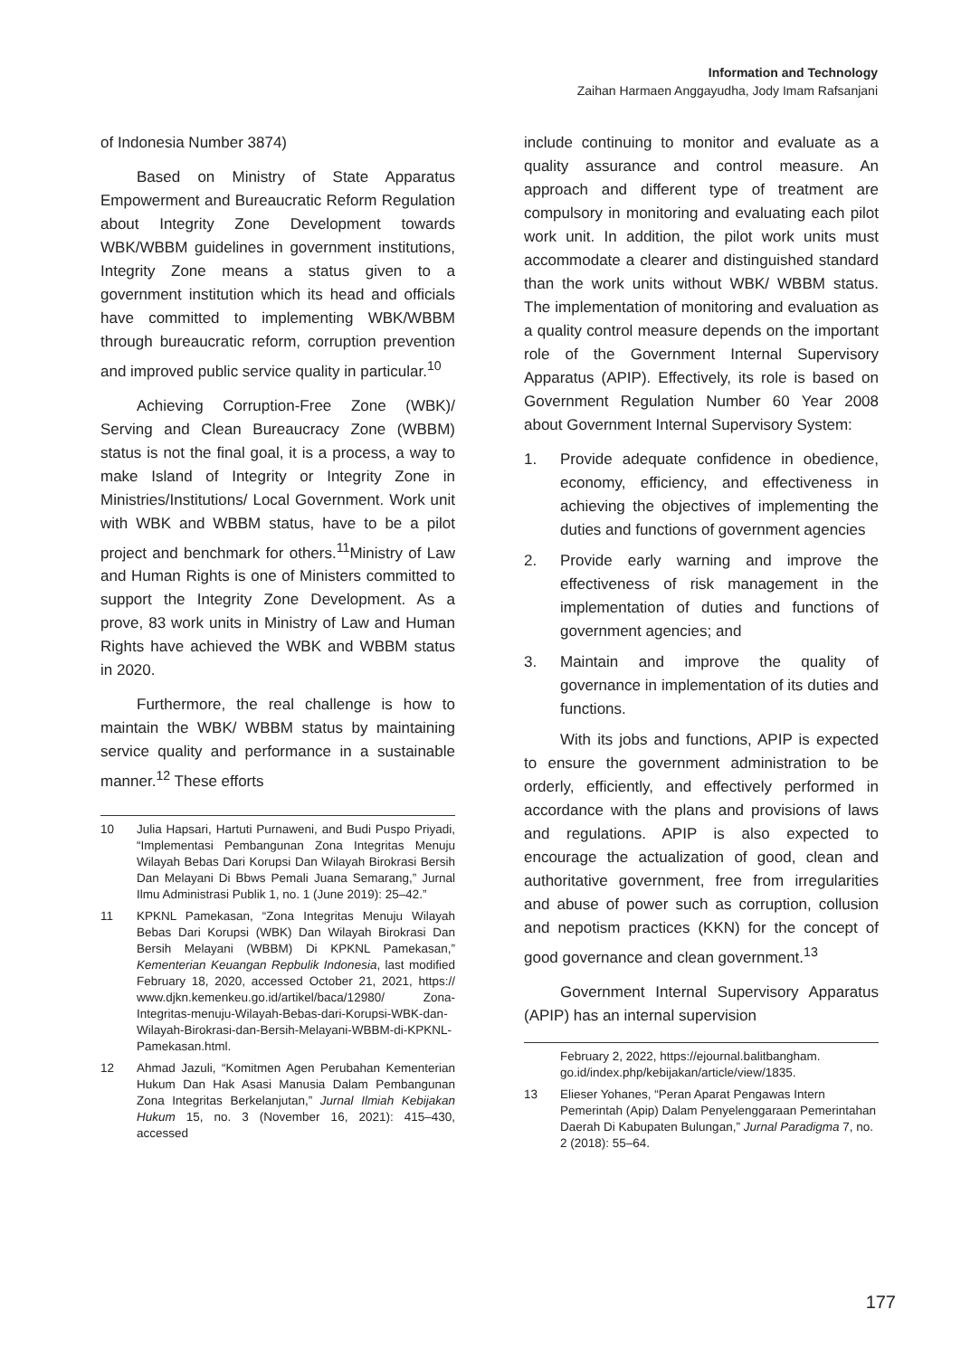Information and Technology
Zaihan Harmaen Anggayudha, Jody Imam Rafsanjani
of Indonesia Number 3874)
Based on Ministry of State Apparatus Empowerment and Bureaucratic Reform Regulation about Integrity Zone Development towards WBK/WBBM guidelines in government institutions, Integrity Zone means a status given to a government institution which its head and officials have committed to implementing WBK/WBBM through bureaucratic reform, corruption prevention and improved public service quality in particular.<sup>10</sup>
Achieving Corruption-Free Zone (WBK)/ Serving and Clean Bureaucracy Zone (WBBM) status is not the final goal, it is a process, a way to make Island of Integrity or Integrity Zone in Ministries/Institutions/ Local Government. Work unit with WBK and WBBM status, have to be a pilot project and benchmark for others.<sup>11</sup>Ministry of Law and Human Rights is one of Ministers committed to support the Integrity Zone Development. As a prove, 83 work units in Ministry of Law and Human Rights have achieved the WBK and WBBM status in 2020.
Furthermore, the real challenge is how to maintain the WBK/ WBBM status by maintaining service quality and performance in a sustainable manner.<sup>12</sup> These efforts
10 Julia Hapsari, Hartuti Purnaweni, and Budi Puspo Priyadi, “Implementasi Pembangunan Zona Integritas Menuju Wilayah Bebas Dari Korupsi Dan Wilayah Birokrasi Bersih Dan Melayani Di Bbws Pemali Juana Semarang,” Jurnal Ilmu Administrasi Publik 1, no. 1 (June 2019): 25–42.”
11 KPKNL Pamekasan, “Zona Integritas Menuju Wilayah Bebas Dari Korupsi (WBK) Dan Wilayah Birokrasi Dan Bersih Melayani (WBBM) Di KPKNL Pamekasan,” Kementerian Keuangan Repbulik Indonesia, last modified February 18, 2020, accessed October 21, 2021, https:// www.djkn.kemenkeu.go.id/artikel/baca/12980/ Zona-Integritas-menuju-Wilayah-Bebas-dari-Korupsi-WBK-dan-Wilayah-Birokrasi-dan-Bersih-Melayani-WBBM-di-KPKNL-Pamekasan.html.
12 Ahmad Jazuli, “Komitmen Agen Perubahan Kementerian Hukum Dan Hak Asasi Manusia Dalam Pembangunan Zona Integritas Berkelanjutan,” Jurnal Ilmiah Kebijakan Hukum 15, no. 3 (November 16, 2021): 415–430, accessed
include continuing to monitor and evaluate as a quality assurance and control measure. An approach and different type of treatment are compulsory in monitoring and evaluating each pilot work unit. In addition, the pilot work units must accommodate a clearer and distinguished standard than the work units without WBK/ WBBM status. The implementation of monitoring and evaluation as a quality control measure depends on the important role of the Government Internal Supervisory Apparatus (APIP). Effectively, its role is based on Government Regulation Number 60 Year 2008 about Government Internal Supervisory System:
1. Provide adequate confidence in obedience, economy, efficiency, and effectiveness in achieving the objectives of implementing the duties and functions of government agencies
2. Provide early warning and improve the effectiveness of risk management in the implementation of duties and functions of government agencies; and
3. Maintain and improve the quality of governance in implementation of its duties and functions.
With its jobs and functions, APIP is expected to ensure the government administration to be orderly, efficiently, and effectively performed in accordance with the plans and provisions of laws and regulations. APIP is also expected to encourage the actualization of good, clean and authoritative government, free from irregularities and abuse of power such as corruption, collusion and nepotism practices (KKN) for the concept of good governance and clean government.<sup>13</sup>
Government Internal Supervisory Apparatus (APIP) has an internal supervision
February 2, 2022, https://ejournal.balitbangham. go.id/index.php/kebijakan/article/view/1835.
13 Elieser Yohanes, “Peran Aparat Pengawas Intern Pemerintah (Apip) Dalam Penyelenggaraan Pemerintahan Daerah Di Kabupaten Bulungan,” Jurnal Paradigma 7, no. 2 (2018): 55–64.
177